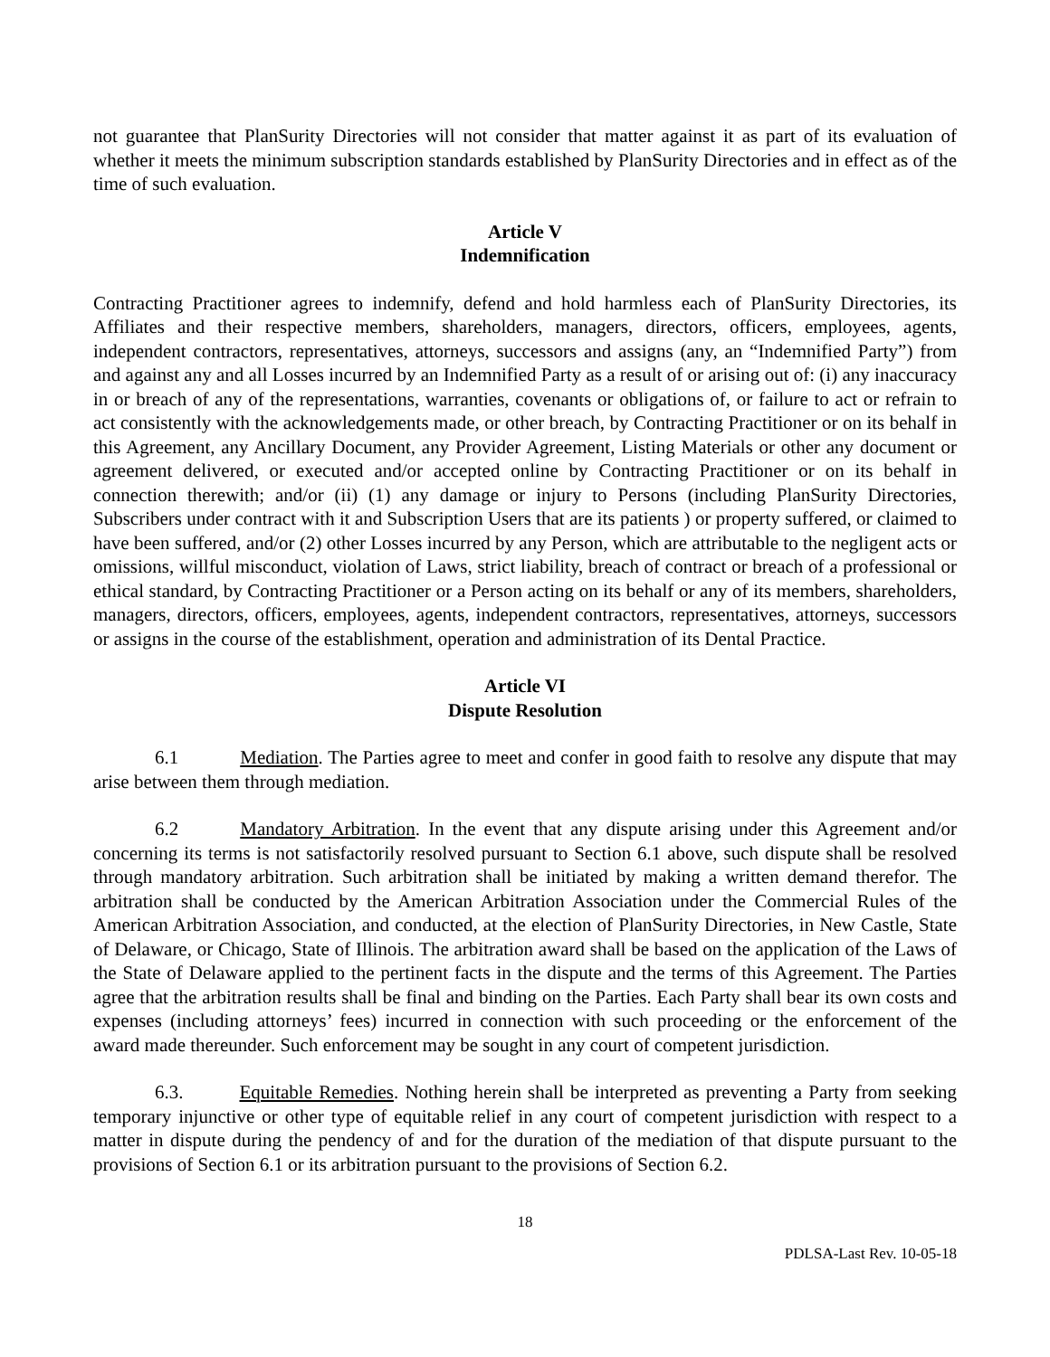not guarantee that PlanSurity Directories will not consider that matter against it as part of its evaluation of whether it meets the minimum subscription standards established by PlanSurity Directories and in effect as of the time of such evaluation.
Article V
Indemnification
Contracting Practitioner agrees to indemnify, defend and hold harmless each of PlanSurity Directories, its Affiliates and their respective members, shareholders, managers, directors, officers, employees, agents, independent contractors, representatives, attorneys, successors and assigns (any, an “Indemnified Party”) from and against any and all Losses incurred by an Indemnified Party as a result of or arising out of: (i) any inaccuracy in or breach of any of the representations, warranties, covenants or obligations of, or failure to act or refrain to act consistently with the acknowledgements made, or other breach, by Contracting Practitioner or on its behalf in this Agreement, any Ancillary Document, any Provider Agreement, Listing Materials or other any document or agreement delivered, or executed and/or accepted online by Contracting Practitioner or on its behalf in connection therewith; and/or (ii) (1) any damage or injury to Persons (including PlanSurity Directories, Subscribers under contract with it and Subscription Users that are its patients ) or property suffered, or claimed to have been suffered, and/or (2) other Losses incurred by any Person, which are attributable to the negligent acts or omissions, willful misconduct, violation of Laws, strict liability, breach of contract or breach of a professional or ethical standard, by Contracting Practitioner or a Person acting on its behalf or any of its members, shareholders, managers, directors, officers, employees, agents, independent contractors, representatives, attorneys, successors or assigns in the course of the establishment, operation and administration of its Dental Practice.
Article VI
Dispute Resolution
6.1 Mediation. The Parties agree to meet and confer in good faith to resolve any dispute that may arise between them through mediation.
6.2 Mandatory Arbitration. In the event that any dispute arising under this Agreement and/or concerning its terms is not satisfactorily resolved pursuant to Section 6.1 above, such dispute shall be resolved through mandatory arbitration. Such arbitration shall be initiated by making a written demand therefor. The arbitration shall be conducted by the American Arbitration Association under the Commercial Rules of the American Arbitration Association, and conducted, at the election of PlanSurity Directories, in New Castle, State of Delaware, or Chicago, State of Illinois. The arbitration award shall be based on the application of the Laws of the State of Delaware applied to the pertinent facts in the dispute and the terms of this Agreement. The Parties agree that the arbitration results shall be final and binding on the Parties. Each Party shall bear its own costs and expenses (including attorneys’ fees) incurred in connection with such proceeding or the enforcement of the award made thereunder. Such enforcement may be sought in any court of competent jurisdiction.
6.3. Equitable Remedies. Nothing herein shall be interpreted as preventing a Party from seeking temporary injunctive or other type of equitable relief in any court of competent jurisdiction with respect to a matter in dispute during the pendency of and for the duration of the mediation of that dispute pursuant to the provisions of Section 6.1 or its arbitration pursuant to the provisions of Section 6.2.
18
PDLSA-Last Rev. 10-05-18